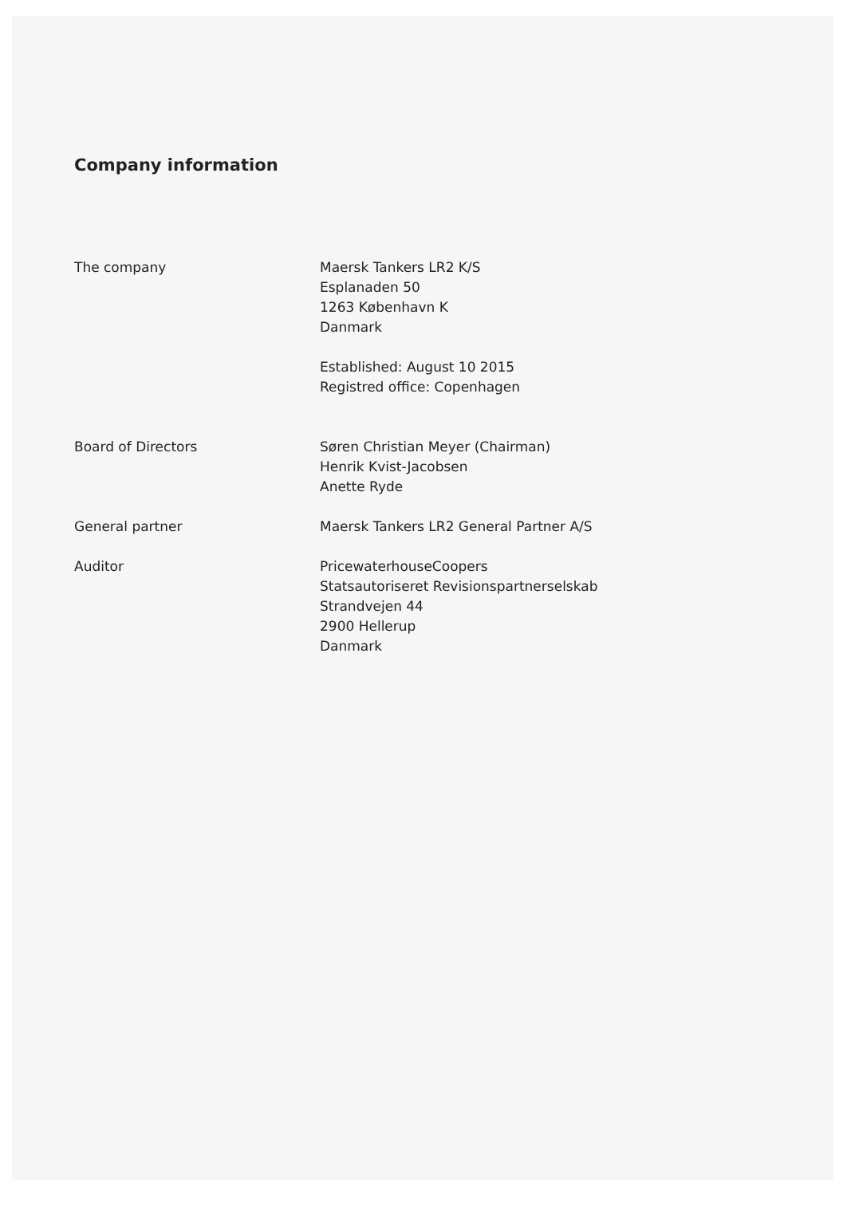Company information
The company Maersk Tankers LR2 K/S
Esplanaden 50
1263 København K
Danmark
Established: August 10 2015
Registred office: Copenhagen
Board of Directors Søren Christian Meyer (Chairman)
Henrik Kvist-Jacobsen
Anette Ryde
General partner Maersk Tankers LR2 General Partner A/S
Auditor PricewaterhouseCoopers
Statsautoriseret Revisionspartnerselskab
Strandvejen 44
2900 Hellerup
Danmark